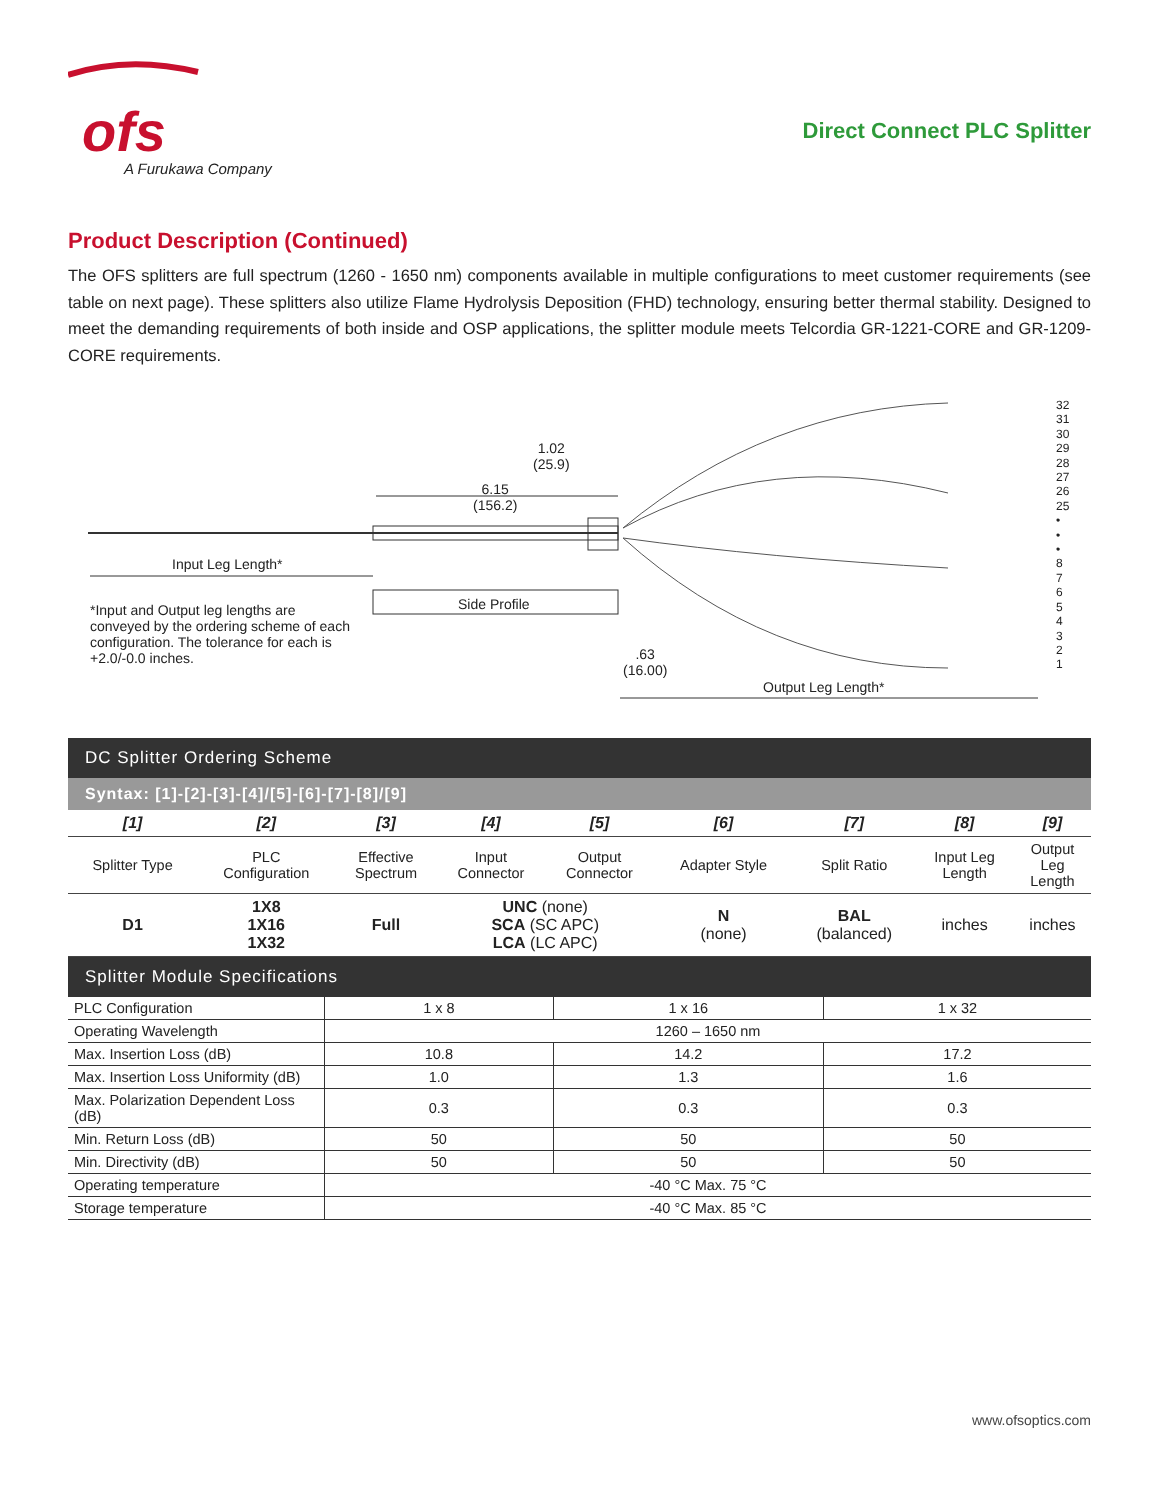ofs
A Furukawa Company
Direct Connect PLC Splitter
Product Description (Continued)
The OFS splitters are full spectrum (1260 - 1650 nm) components available in multiple configurations to meet customer requirements (see table on next page). These splitters also utilize Flame Hydrolysis Deposition (FHD) technology, ensuring better thermal stability. Designed to meet the demanding requirements of both inside and OSP applications, the splitter module meets Telcordia GR-1221-CORE and GR-1209-CORE requirements.
1.02
(25.9)
6.15
(156.2)
Input Leg Length*
Side Profile
*Input and Output leg lengths are conveyed by the ordering scheme of each configuration. The tolerance for each is +2.0/-0.0 inches.
.63
(16.00)
Output Leg Length*
32
31
30
29
28
27
26
25
•
•
•
8
7
6
5
4
3
2
1
DC Splitter Ordering Scheme
Syntax: [1]-[2]-[3]-[4]/[5]-[6]-[7]-[8]/[9]
| [1] | [2] | [3] | [4] | [5] | [6] | [7] | [8] | [9] |
| Splitter Type | PLC Configuration | Effective Spectrum | Input Connector | Output Connector | Adapter Style | Split Ratio | Input Leg Length | Output Leg Length |
| D1 | 1X8 1X16 1X32 | Full | UNC (none) SCA (SC APC) LCA (LC APC) | | N (none) | BAL (balanced) | inches | inches |
Splitter Module Specifications
| PLC Configuration | 1 x 8 | 1 x 16 | 1 x 32 |
| Operating Wavelength | 1260 – 1650 nm | | |
| Max. Insertion Loss (dB) | 10.8 | 14.2 | 17.2 |
| Max. Insertion Loss Uniformity (dB) | 1.0 | 1.3 | 1.6 |
| Max. Polarization Dependent Loss (dB) | 0.3 | 0.3 | 0.3 |
| Min. Return Loss (dB) | 50 | 50 | 50 |
| Min. Directivity (dB) | 50 | 50 | 50 |
| Operating temperature | -40 °C Max. 75 °C | | |
| Storage temperature | -40 °C Max. 85 °C | | |
www.ofsoptics.com